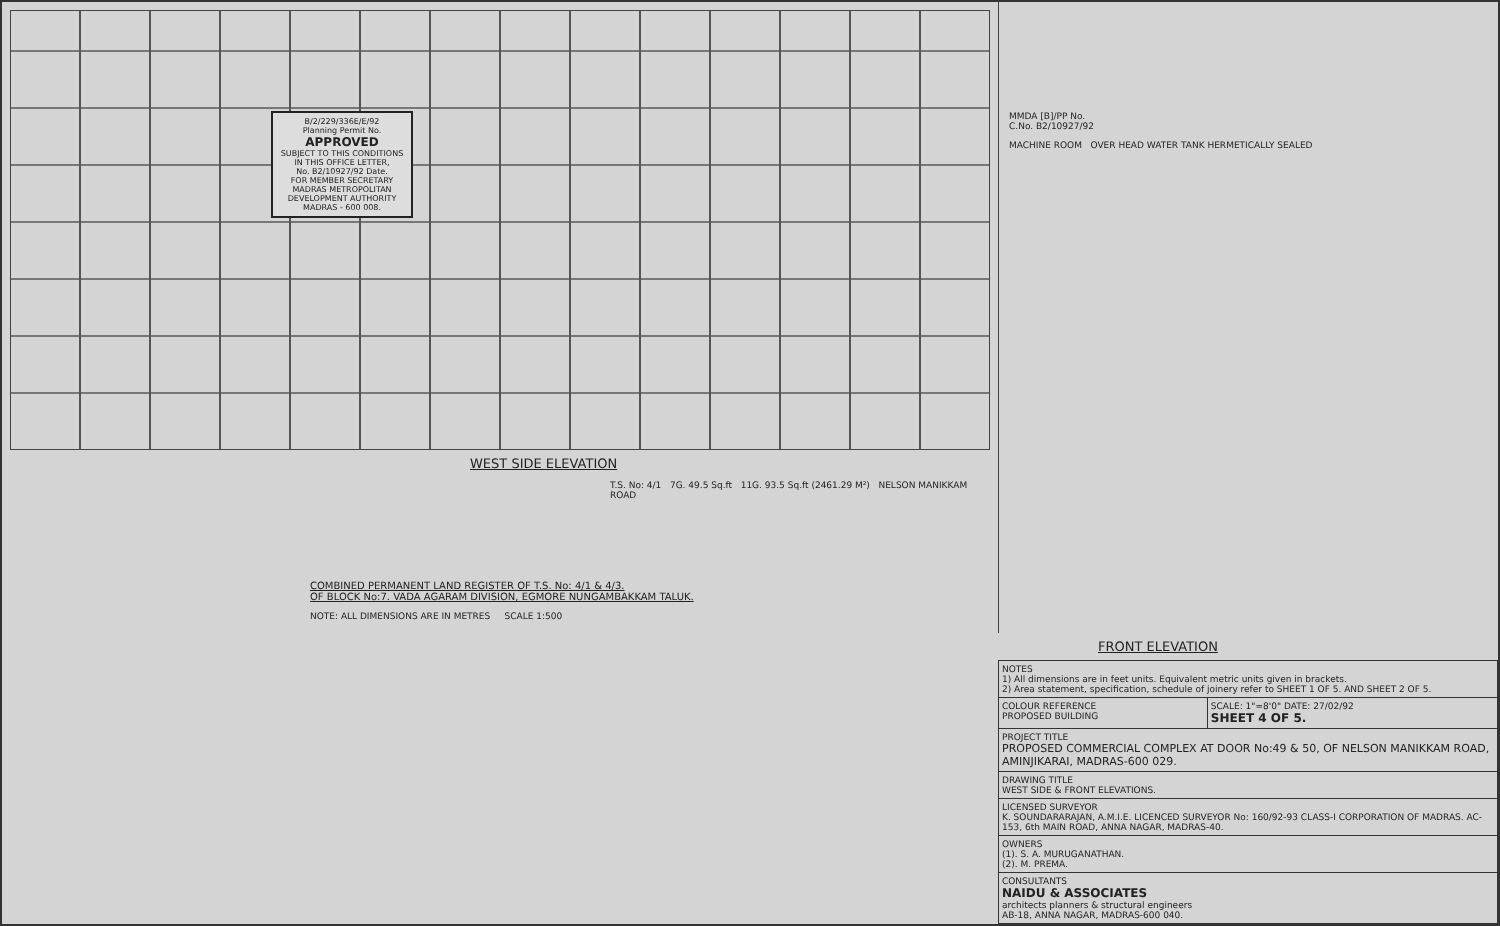B/2/229/336E/E/92
Planning Permit No.
APPROVED
SUBJECT TO THIS CONDITIONS IN THIS OFFICE LETTER,
No. B2/10927/92 Date.
FOR MEMBER SECRETARY MADRAS METROPOLITAN DEVELOPMENT AUTHORITY MADRAS - 600 008.
WEST SIDE ELEVATION
T.S. No: 4/1 7G. 49.5 Sq.ft 11G. 93.5 Sq.ft (2461.29 M²) NELSON MANIKKAM ROAD
COMBINED PERMANENT LAND REGISTER OF T.S. No: 4/1 & 4/3.
OF BLOCK No:7. VADA AGARAM DIVISION, EGMORE NUNGAMBAKKAM TALUK.
NOTE: ALL DIMENSIONS ARE IN METRES SCALE 1:500
MMDA [B]/PP No.
C.No. B2/10927/92
MACHINE ROOM OVER HEAD WATER TANK HERMETICALLY SEALED
FRONT ELEVATION
| NOTES 1) All dimensions are in feet units. Equivalent metric units given in brackets. 2) Area statement, specification, schedule of joinery refer to SHEET 1 OF 5. AND SHEET 2 OF 5. | |
| COLOUR REFERENCE PROPOSED BUILDING | SCALE: 1"=8'0" DATE: 27/02/92 SHEET 4 OF 5. |
| PROJECT TITLE PROPOSED COMMERCIAL COMPLEX AT DOOR No:49 & 50, OF NELSON MANIKKAM ROAD, AMINJIKARAI, MADRAS-600 029. | |
| DRAWING TITLE WEST SIDE & FRONT ELEVATIONS. | |
| LICENSED SURVEYOR K. SOUNDARARAJAN, A.M.I.E. LICENCED SURVEYOR No: 160/92-93 CLASS-I CORPORATION OF MADRAS. AC-153, 6th MAIN ROAD, ANNA NAGAR, MADRAS-40. | |
| OWNERS (1). S. A. MURUGANATHAN. (2). M. PREMA. | |
| CONSULTANTS NAIDU & ASSOCIATES architects planners & structural engineers AB-18, ANNA NAGAR, MADRAS-600 040. | |